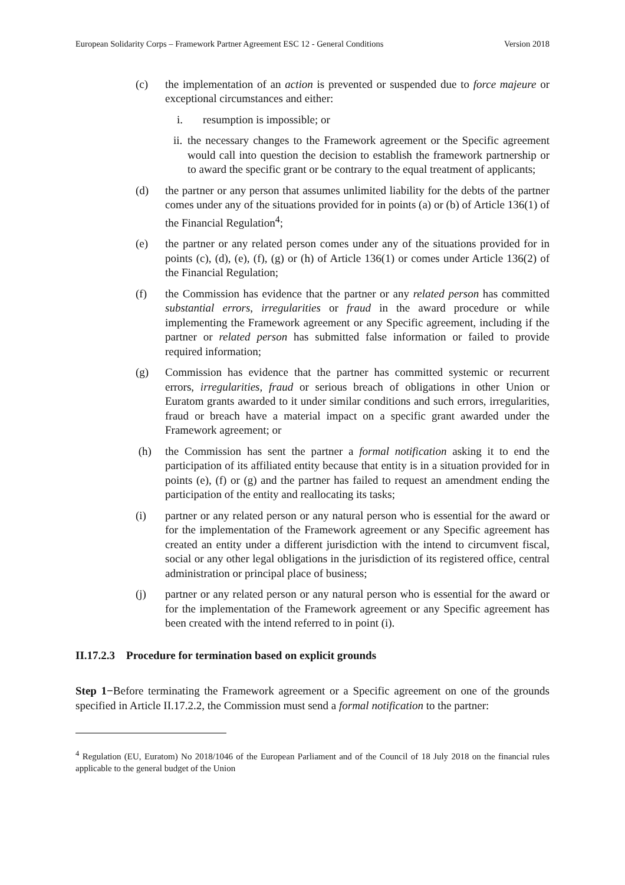European Solidarity Corps – Framework Partner Agreement ESC 12 - General Conditions Version 2018
(c) the implementation of an action is prevented or suspended due to force majeure or exceptional circumstances and either:
i. resumption is impossible; or
ii. the necessary changes to the Framework agreement or the Specific agreement would call into question the decision to establish the framework partnership or to award the specific grant or be contrary to the equal treatment of applicants;
(d) the partner or any person that assumes unlimited liability for the debts of the partner comes under any of the situations provided for in points (a) or (b) of Article 136(1) of the Financial Regulation<sup>4</sup>;
(e) the partner or any related person comes under any of the situations provided for in points (c), (d), (e), (f), (g) or (h) of Article 136(1) or comes under Article 136(2) of the Financial Regulation;
(f) the Commission has evidence that the partner or any related person has committed substantial errors, irregularities or fraud in the award procedure or while implementing the Framework agreement or any Specific agreement, including if the partner or related person has submitted false information or failed to provide required information;
(g) Commission has evidence that the partner has committed systemic or recurrent errors, irregularities, fraud or serious breach of obligations in other Union or Euratom grants awarded to it under similar conditions and such errors, irregularities, fraud or breach have a material impact on a specific grant awarded under the Framework agreement; or
(h) the Commission has sent the partner a formal notification asking it to end the participation of its affiliated entity because that entity is in a situation provided for in points (e), (f) or (g) and the partner has failed to request an amendment ending the participation of the entity and reallocating its tasks;
(i) partner or any related person or any natural person who is essential for the award or for the implementation of the Framework agreement or any Specific agreement has created an entity under a different jurisdiction with the intend to circumvent fiscal, social or any other legal obligations in the jurisdiction of its registered office, central administration or principal place of business;
(j) partner or any related person or any natural person who is essential for the award or for the implementation of the Framework agreement or any Specific agreement has been created with the intend referred to in point (i).
II.17.2.3 Procedure for termination based on explicit grounds
Step 1−Before terminating the Framework agreement or a Specific agreement on one of the grounds specified in Article II.17.2.2, the Commission must send a formal notification to the partner:
<sup>4</sup> Regulation (EU, Euratom) No 2018/1046 of the European Parliament and of the Council of 18 July 2018 on the financial rules applicable to the general budget of the Union